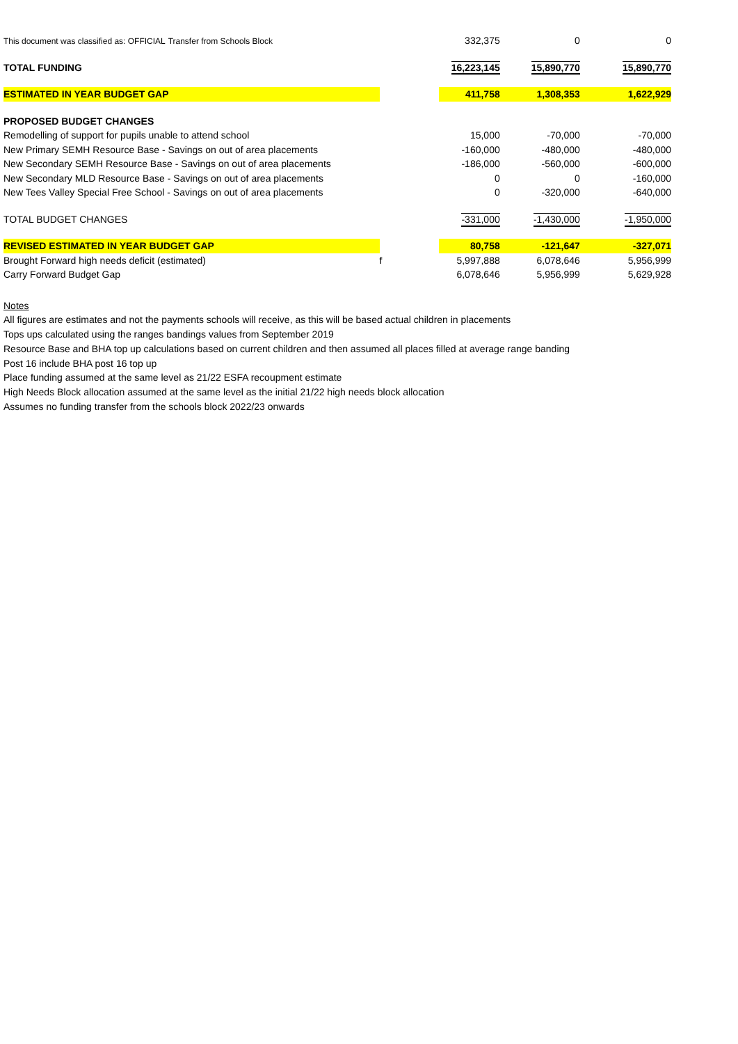| This document was classified as: OFFICIAL Transfer from Schools Block | | 332,375 | 0 | 0 |
| TOTAL FUNDING | | 16,223,145 | 15,890,770 | 15,890,770 |
| ESTIMATED IN YEAR BUDGET GAP | | 411,758 | 1,308,353 | 1,622,929 |
| PROPOSED BUDGET CHANGES | | | | |
| Remodelling of support for pupils unable to attend school | | 15,000 | -70,000 | -70,000 |
| New Primary SEMH Resource Base - Savings on out of area placements | | -160,000 | -480,000 | -480,000 |
| New Secondary SEMH Resource Base - Savings on out of area placements | | -186,000 | -560,000 | -600,000 |
| New Secondary MLD Resource Base - Savings on out of area placements | | 0 | 0 | -160,000 |
| New Tees Valley Special Free School - Savings on out of area placements | | 0 | -320,000 | -640,000 |
| TOTAL BUDGET CHANGES | | -331,000 | -1,430,000 | -1,950,000 |
| REVISED ESTIMATED IN YEAR BUDGET GAP | | 80,758 | -121,647 | -327,071 |
| Brought Forward high needs deficit (estimated) | f | 5,997,888 | 6,078,646 | 5,956,999 |
| Carry Forward Budget Gap | | 6,078,646 | 5,956,999 | 5,629,928 |
Notes
All figures are estimates and not the payments schools will receive, as this will be based actual children in placements
Tops ups calculated using the ranges bandings values from September 2019
Resource Base and BHA top up calculations based on current children and then assumed all places filled at average range banding
Post 16 include BHA post 16 top up
Place funding assumed at the same level as 21/22 ESFA recoupment estimate
High Needs Block allocation assumed at the same level as the initial 21/22 high needs block allocation
Assumes no funding transfer from the schools block 2022/23 onwards